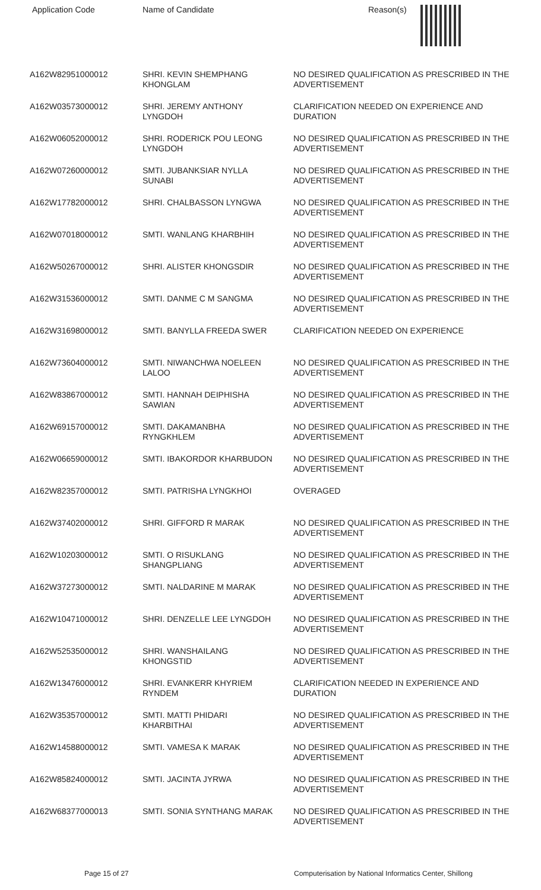| Application Code | Name of Candidate | Reason(s) |
| --- | --- | --- |
| A162W82951000012 | SHRI. KEVIN SHEMPHANG KHONGLAM | NO DESIRED QUALIFICATION AS PRESCRIBED IN THE ADVERTISEMENT |
| A162W03573000012 | SHRI. JEREMY ANTHONY LYNGDOH | CLARIFICATION NEEDED ON EXPERIENCE AND DURATION |
| A162W06052000012 | SHRI. RODERICK POU LEONG LYNGDOH | NO DESIRED QUALIFICATION AS PRESCRIBED IN THE ADVERTISEMENT |
| A162W07260000012 | SMTI. JUBANKSIAR NYLLA SUNABI | NO DESIRED QUALIFICATION AS PRESCRIBED IN THE ADVERTISEMENT |
| A162W17782000012 | SHRI. CHALBASSON LYNGWA | NO DESIRED QUALIFICATION AS PRESCRIBED IN THE ADVERTISEMENT |
| A162W07018000012 | SMTI. WANLANG KHARBHIH | NO DESIRED QUALIFICATION AS PRESCRIBED IN THE ADVERTISEMENT |
| A162W50267000012 | SHRI. ALISTER KHONGSDIR | NO DESIRED QUALIFICATION AS PRESCRIBED IN THE ADVERTISEMENT |
| A162W31536000012 | SMTI. DANME C M SANGMA | NO DESIRED QUALIFICATION AS PRESCRIBED IN THE ADVERTISEMENT |
| A162W31698000012 | SMTI. BANYLLA FREEDA SWER | CLARIFICATION NEEDED ON EXPERIENCE |
| A162W73604000012 | SMTI. NIWANCHWA NOELEEN LALOO | NO DESIRED QUALIFICATION AS PRESCRIBED IN THE ADVERTISEMENT |
| A162W83867000012 | SMTI. HANNAH DEIPHISHA SAWIAN | NO DESIRED QUALIFICATION AS PRESCRIBED IN THE ADVERTISEMENT |
| A162W69157000012 | SMTI. DAKAMANBHA RYNGKHLEM | NO DESIRED QUALIFICATION AS PRESCRIBED IN THE ADVERTISEMENT |
| A162W06659000012 | SMTI. IBAKORDOR KHARBUDON | NO DESIRED QUALIFICATION AS PRESCRIBED IN THE ADVERTISEMENT |
| A162W82357000012 | SMTI. PATRISHA LYNGKHOI | OVERAGED |
| A162W37402000012 | SHRI. GIFFORD R MARAK | NO DESIRED QUALIFICATION AS PRESCRIBED IN THE ADVERTISEMENT |
| A162W10203000012 | SMTI. O RISUKLANG SHANGPLIANG | NO DESIRED QUALIFICATION AS PRESCRIBED IN THE ADVERTISEMENT |
| A162W37273000012 | SMTI. NALDARINE M MARAK | NO DESIRED QUALIFICATION AS PRESCRIBED IN THE ADVERTISEMENT |
| A162W10471000012 | SHRI. DENZELLE LEE LYNGDOH | NO DESIRED QUALIFICATION AS PRESCRIBED IN THE ADVERTISEMENT |
| A162W52535000012 | SHRI. WANSHAILANG KHONGSTID | NO DESIRED QUALIFICATION AS PRESCRIBED IN THE ADVERTISEMENT |
| A162W13476000012 | SHRI. EVANKERR KHYRIEM RYNDEM | CLARIFICATION NEEDED IN EXPERIENCE AND DURATION |
| A162W35357000012 | SMTI. MATTI PHIDARI KHARBITHAI | NO DESIRED QUALIFICATION AS PRESCRIBED IN THE ADVERTISEMENT |
| A162W14588000012 | SMTI. VAMESA K MARAK | NO DESIRED QUALIFICATION AS PRESCRIBED IN THE ADVERTISEMENT |
| A162W85824000012 | SMTI. JACINTA JYRWA | NO DESIRED QUALIFICATION AS PRESCRIBED IN THE ADVERTISEMENT |
| A162W68377000013 | SMTI. SONIA SYNTHANG MARAK | NO DESIRED QUALIFICATION AS PRESCRIBED IN THE ADVERTISEMENT |
Page 15 of 27 Computerisation by National Informatics Center, Shillong